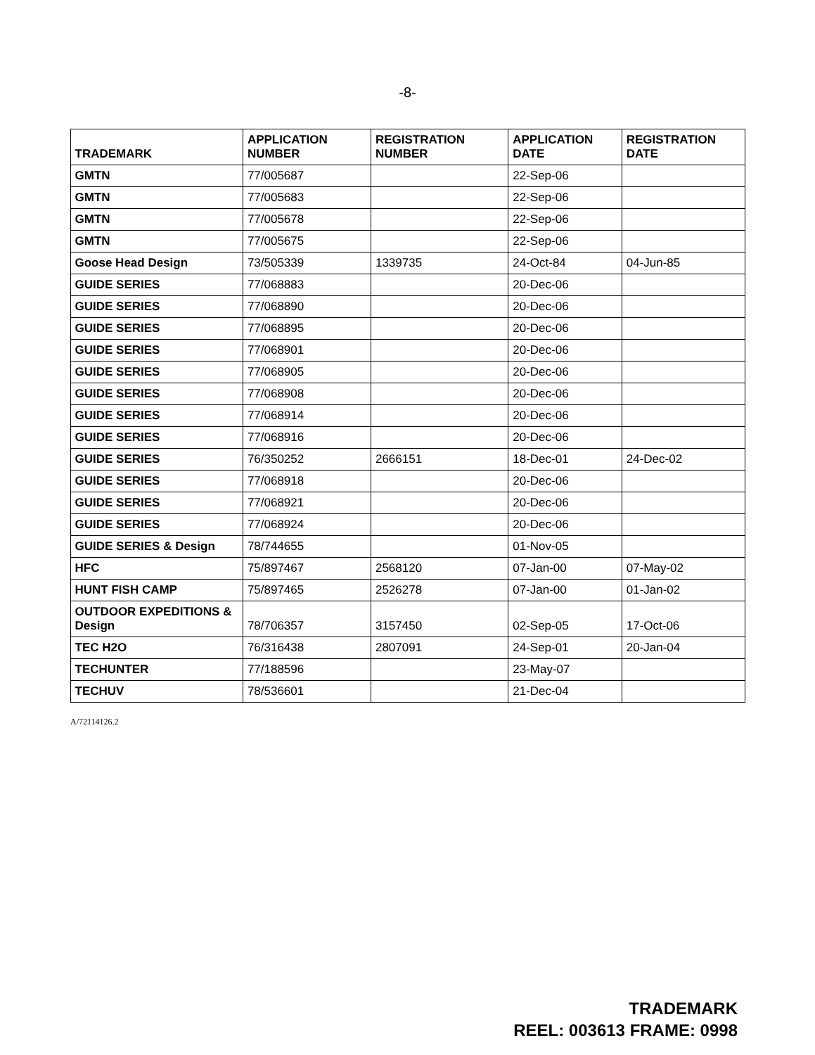-8-
| TRADEMARK | APPLICATION NUMBER | REGISTRATION NUMBER | APPLICATION DATE | REGISTRATION DATE |
| --- | --- | --- | --- | --- |
| GMTN | 77/005687 | | 22-Sep-06 | |
| GMTN | 77/005683 | | 22-Sep-06 | |
| GMTN | 77/005678 | | 22-Sep-06 | |
| GMTN | 77/005675 | | 22-Sep-06 | |
| Goose Head Design | 73/505339 | 1339735 | 24-Oct-84 | 04-Jun-85 |
| GUIDE SERIES | 77/068883 | | 20-Dec-06 | |
| GUIDE SERIES | 77/068890 | | 20-Dec-06 | |
| GUIDE SERIES | 77/068895 | | 20-Dec-06 | |
| GUIDE SERIES | 77/068901 | | 20-Dec-06 | |
| GUIDE SERIES | 77/068905 | | 20-Dec-06 | |
| GUIDE SERIES | 77/068908 | | 20-Dec-06 | |
| GUIDE SERIES | 77/068914 | | 20-Dec-06 | |
| GUIDE SERIES | 77/068916 | | 20-Dec-06 | |
| GUIDE SERIES | 76/350252 | 2666151 | 18-Dec-01 | 24-Dec-02 |
| GUIDE SERIES | 77/068918 | | 20-Dec-06 | |
| GUIDE SERIES | 77/068921 | | 20-Dec-06 | |
| GUIDE SERIES | 77/068924 | | 20-Dec-06 | |
| GUIDE SERIES & Design | 78/744655 | | 01-Nov-05 | |
| HFC | 75/897467 | 2568120 | 07-Jan-00 | 07-May-02 |
| HUNT FISH CAMP | 75/897465 | 2526278 | 07-Jan-00 | 01-Jan-02 |
| OUTDOOR EXPEDITIONS & Design | 78/706357 | 3157450 | 02-Sep-05 | 17-Oct-06 |
| TEC H2O | 76/316438 | 2807091 | 24-Sep-01 | 20-Jan-04 |
| TECHUNTER | 77/188596 | | 23-May-07 | |
| TECHUV | 78/536601 | | 21-Dec-04 | |
A/72114126.2
TRADEMARK
REEL: 003613 FRAME: 0998